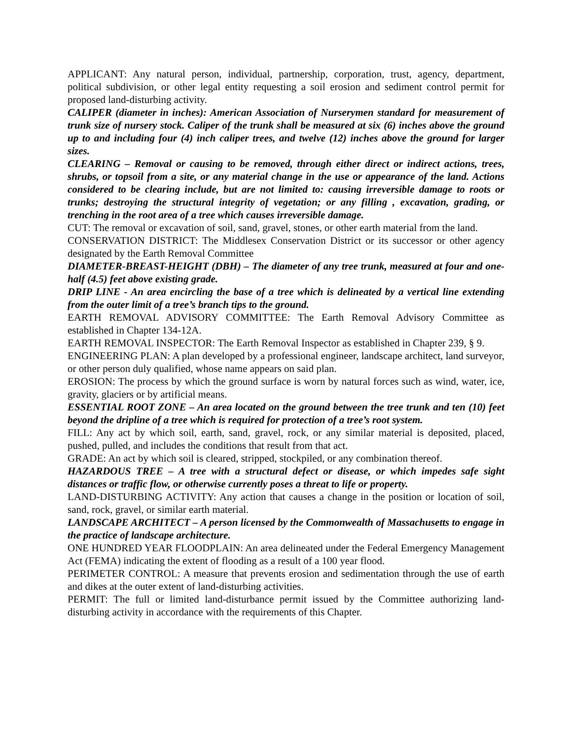APPLICANT: Any natural person, individual, partnership, corporation, trust, agency, department, political subdivision, or other legal entity requesting a soil erosion and sediment control permit for proposed land-disturbing activity.
CALIPER (diameter in inches): American Association of Nurserymen standard for measurement of trunk size of nursery stock. Caliper of the trunk shall be measured at six (6) inches above the ground up to and including four (4) inch caliper trees, and twelve (12) inches above the ground for larger sizes.
CLEARING – Removal or causing to be removed, through either direct or indirect actions, trees, shrubs, or topsoil from a site, or any material change in the use or appearance of the land. Actions considered to be clearing include, but are not limited to: causing irreversible damage to roots or trunks; destroying the structural integrity of vegetation; or any filling , excavation, grading, or trenching in the root area of a tree which causes irreversible damage.
CUT: The removal or excavation of soil, sand, gravel, stones, or other earth material from the land.
CONSERVATION DISTRICT: The Middlesex Conservation District or its successor or other agency designated by the Earth Removal Committee
DIAMETER-BREAST-HEIGHT (DBH) – The diameter of any tree trunk, measured at four and one-half (4.5) feet above existing grade.
DRIP LINE - An area encircling the base of a tree which is delineated by a vertical line extending from the outer limit of a tree’s branch tips to the ground.
EARTH REMOVAL ADVISORY COMMITTEE: The Earth Removal Advisory Committee as established in Chapter 134-12A.
EARTH REMOVAL INSPECTOR: The Earth Removal Inspector as established in Chapter 239, § 9.
ENGINEERING PLAN: A plan developed by a professional engineer, landscape architect, land surveyor, or other person duly qualified, whose name appears on said plan.
EROSION: The process by which the ground surface is worn by natural forces such as wind, water, ice, gravity, glaciers or by artificial means.
ESSENTIAL ROOT ZONE – An area located on the ground between the tree trunk and ten (10) feet beyond the dripline of a tree which is required for protection of a tree’s root system.
FILL: Any act by which soil, earth, sand, gravel, rock, or any similar material is deposited, placed, pushed, pulled, and includes the conditions that result from that act.
GRADE: An act by which soil is cleared, stripped, stockpiled, or any combination thereof.
HAZARDOUS TREE – A tree with a structural defect or disease, or which impedes safe sight distances or traffic flow, or otherwise currently poses a threat to life or property.
LAND-DISTURBING ACTIVITY: Any action that causes a change in the position or location of soil, sand, rock, gravel, or similar earth material.
LANDSCAPE ARCHITECT – A person licensed by the Commonwealth of Massachusetts to engage in the practice of landscape architecture.
ONE HUNDRED YEAR FLOODPLAIN: An area delineated under the Federal Emergency Management Act (FEMA) indicating the extent of flooding as a result of a 100 year flood.
PERIMETER CONTROL: A measure that prevents erosion and sedimentation through the use of earth and dikes at the outer extent of land-disturbing activities.
PERMIT: The full or limited land-disturbance permit issued by the Committee authorizing land-disturbing activity in accordance with the requirements of this Chapter.